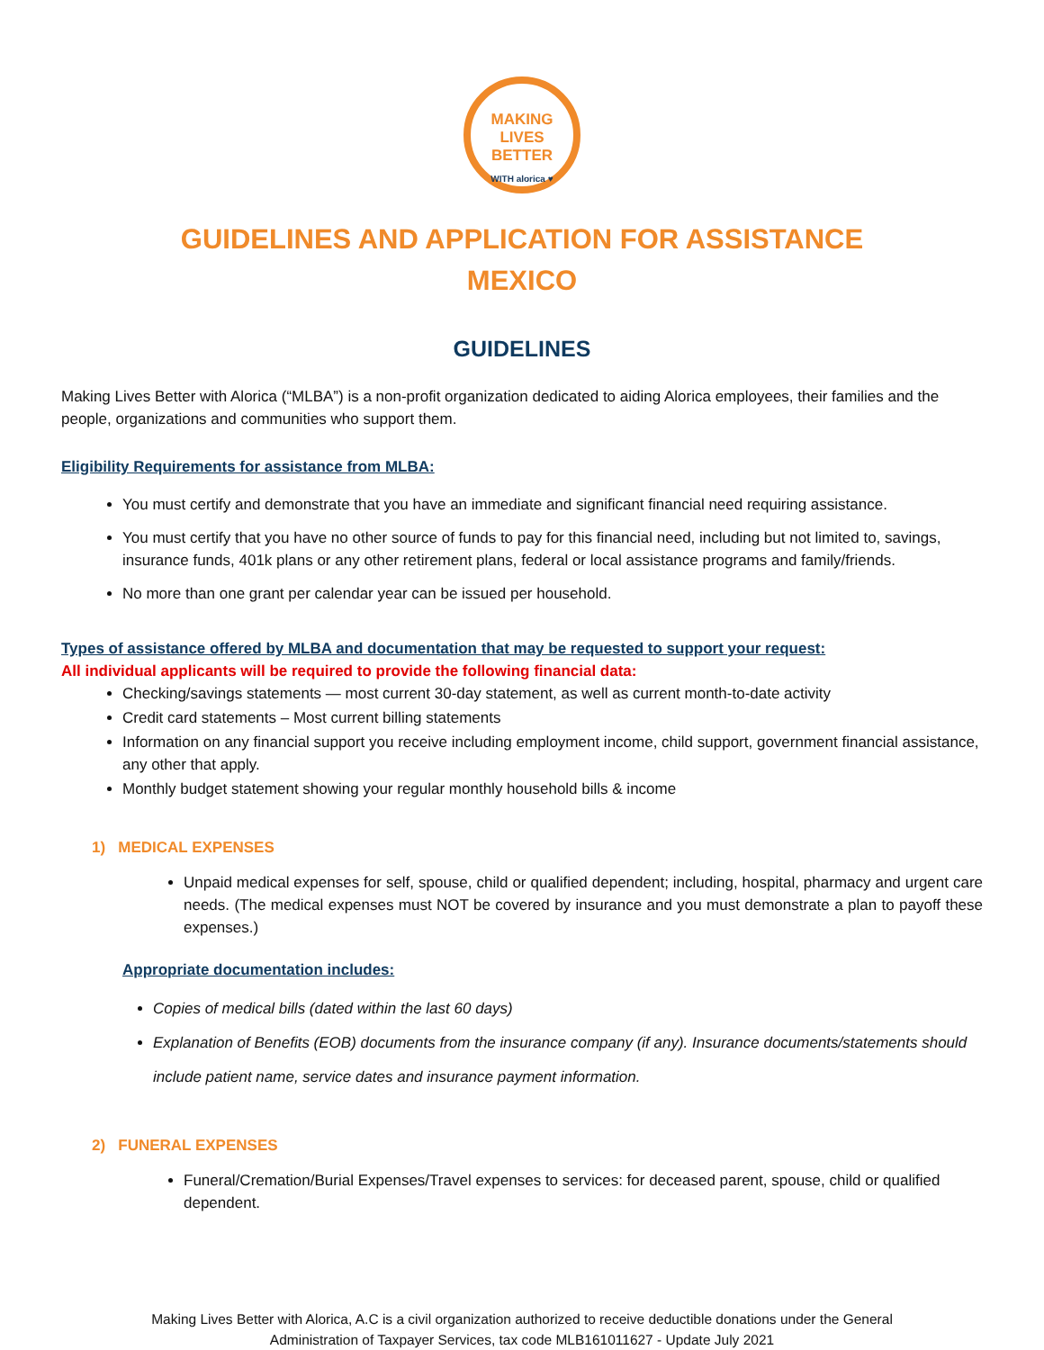MAKING
LIVES BETTER
WITH alorica ♥
GUIDELINES AND APPLICATION FOR ASSISTANCE
MEXICO
GUIDELINES
Making Lives Better with Alorica (“MLBA”) is a non-profit organization dedicated to aiding Alorica employees, their families and the people, organizations and communities who support them.
Eligibility Requirements for assistance from MLBA:
You must certify and demonstrate that you have an immediate and significant financial need requiring assistance.
You must certify that you have no other source of funds to pay for this financial need, including but not limited to, savings, insurance funds, 401k plans or any other retirement plans, federal or local assistance programs and family/friends.
No more than one grant per calendar year can be issued per household.
Types of assistance offered by MLBA and documentation that may be requested to support your request:
All individual applicants will be required to provide the following financial data:
Checking/savings statements — most current 30-day statement, as well as current month-to-date activity
Credit card statements – Most current billing statements
Information on any financial support you receive including employment income, child support, government financial assistance, any other that apply.
Monthly budget statement showing your regular monthly household bills & income
1) MEDICAL EXPENSES
Unpaid medical expenses for self, spouse, child or qualified dependent; including, hospital, pharmacy and urgent care needs. (The medical expenses must NOT be covered by insurance and you must demonstrate a plan to payoff these expenses.)
Appropriate documentation includes:
Copies of medical bills (dated within the last 60 days)
Explanation of Benefits (EOB) documents from the insurance company (if any). Insurance documents/statements should include patient name, service dates and insurance payment information.
2) FUNERAL EXPENSES
Funeral/Cremation/Burial Expenses/Travel expenses to services: for deceased parent, spouse, child or qualified dependent.
Making Lives Better with Alorica, A.C is a civil organization authorized to receive deductible donations under the General
Administration of Taxpayer Services, tax code MLB161011627 - Update July 2021